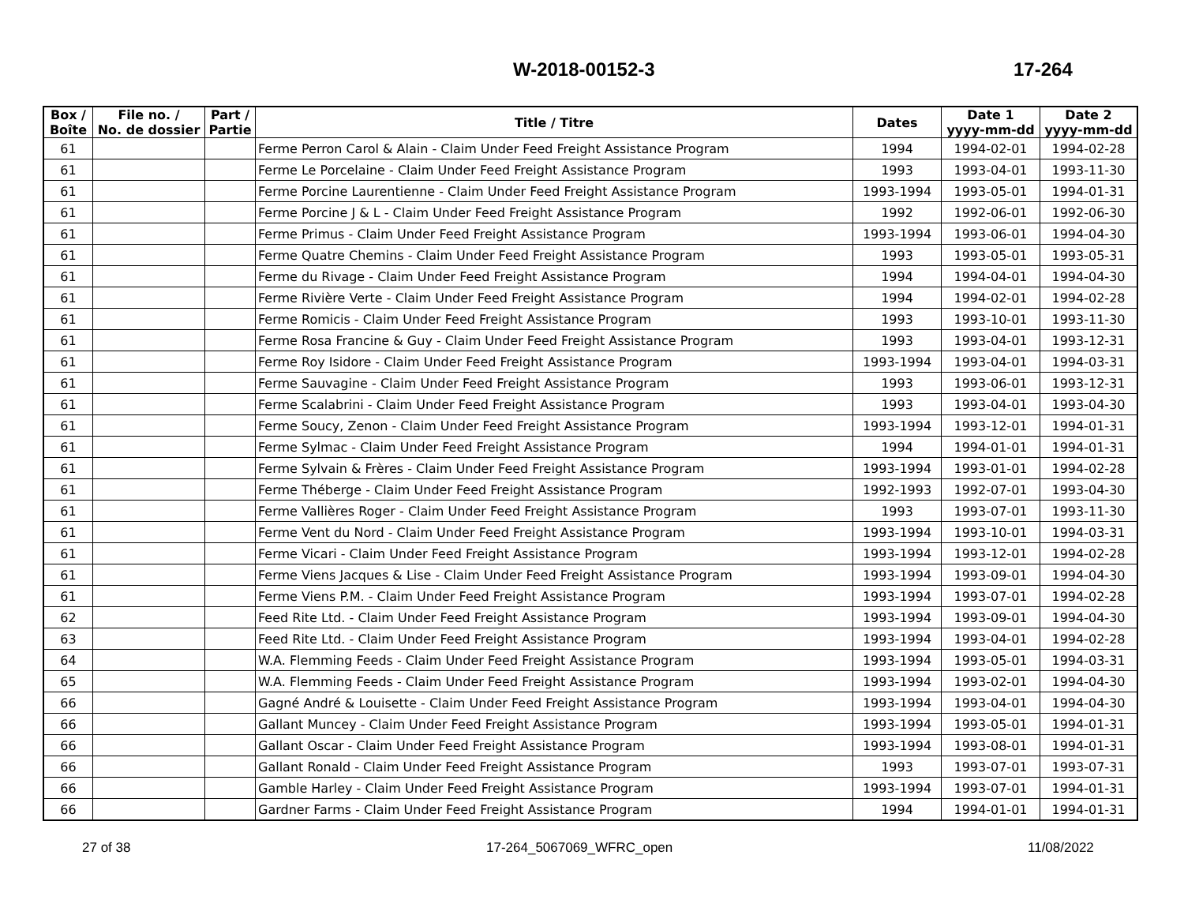W-2018-00152-3 17-264
| Box / Boîte | File no. / No. de dossier | Part / Partie | Title / Titre | Dates | Date 1 yyyy-mm-dd | Date 2 yyyy-mm-dd |
| --- | --- | --- | --- | --- | --- | --- |
| 61 | | | Ferme Perron Carol & Alain - Claim Under Feed Freight Assistance Program | 1994 | 1994-02-01 | 1994-02-28 |
| 61 | | | Ferme Le Porcelaine - Claim Under Feed Freight Assistance Program | 1993 | 1993-04-01 | 1993-11-30 |
| 61 | | | Ferme Porcine Laurentienne - Claim Under Feed Freight Assistance Program | 1993-1994 | 1993-05-01 | 1994-01-31 |
| 61 | | | Ferme Porcine J & L - Claim Under Feed Freight Assistance Program | 1992 | 1992-06-01 | 1992-06-30 |
| 61 | | | Ferme Primus - Claim Under Feed Freight Assistance Program | 1993-1994 | 1993-06-01 | 1994-04-30 |
| 61 | | | Ferme Quatre Chemins - Claim Under Feed Freight Assistance Program | 1993 | 1993-05-01 | 1993-05-31 |
| 61 | | | Ferme du Rivage - Claim Under Feed Freight Assistance Program | 1994 | 1994-04-01 | 1994-04-30 |
| 61 | | | Ferme Rivière Verte - Claim Under Feed Freight Assistance Program | 1994 | 1994-02-01 | 1994-02-28 |
| 61 | | | Ferme Romicis - Claim Under Feed Freight Assistance Program | 1993 | 1993-10-01 | 1993-11-30 |
| 61 | | | Ferme Rosa Francine & Guy - Claim Under Feed Freight Assistance Program | 1993 | 1993-04-01 | 1993-12-31 |
| 61 | | | Ferme Roy Isidore - Claim Under Feed Freight Assistance Program | 1993-1994 | 1993-04-01 | 1994-03-31 |
| 61 | | | Ferme Sauvagine - Claim Under Feed Freight Assistance Program | 1993 | 1993-06-01 | 1993-12-31 |
| 61 | | | Ferme Scalabrini - Claim Under Feed Freight Assistance Program | 1993 | 1993-04-01 | 1993-04-30 |
| 61 | | | Ferme Soucy, Zenon - Claim Under Feed Freight Assistance Program | 1993-1994 | 1993-12-01 | 1994-01-31 |
| 61 | | | Ferme Sylmac - Claim Under Feed Freight Assistance Program | 1994 | 1994-01-01 | 1994-01-31 |
| 61 | | | Ferme Sylvain & Frères - Claim Under Feed Freight Assistance Program | 1993-1994 | 1993-01-01 | 1994-02-28 |
| 61 | | | Ferme Théberge - Claim Under Feed Freight Assistance Program | 1992-1993 | 1992-07-01 | 1993-04-30 |
| 61 | | | Ferme Vallières Roger - Claim Under Feed Freight Assistance Program | 1993 | 1993-07-01 | 1993-11-30 |
| 61 | | | Ferme Vent du Nord - Claim Under Feed Freight Assistance Program | 1993-1994 | 1993-10-01 | 1994-03-31 |
| 61 | | | Ferme Vicari - Claim Under Feed Freight Assistance Program | 1993-1994 | 1993-12-01 | 1994-02-28 |
| 61 | | | Ferme Viens Jacques & Lise - Claim Under Feed Freight Assistance Program | 1993-1994 | 1993-09-01 | 1994-04-30 |
| 61 | | | Ferme Viens P.M. - Claim Under Feed Freight Assistance Program | 1993-1994 | 1993-07-01 | 1994-02-28 |
| 62 | | | Feed Rite Ltd. - Claim Under Feed Freight Assistance Program | 1993-1994 | 1993-09-01 | 1994-04-30 |
| 63 | | | Feed Rite Ltd. - Claim Under Feed Freight Assistance Program | 1993-1994 | 1993-04-01 | 1994-02-28 |
| 64 | | | W.A. Flemming Feeds - Claim Under Feed Freight Assistance Program | 1993-1994 | 1993-05-01 | 1994-03-31 |
| 65 | | | W.A. Flemming Feeds - Claim Under Feed Freight Assistance Program | 1993-1994 | 1993-02-01 | 1994-04-30 |
| 66 | | | Gagné André & Louisette - Claim Under Feed Freight Assistance Program | 1993-1994 | 1993-04-01 | 1994-04-30 |
| 66 | | | Gallant Muncey - Claim Under Feed Freight Assistance Program | 1993-1994 | 1993-05-01 | 1994-01-31 |
| 66 | | | Gallant Oscar - Claim Under Feed Freight Assistance Program | 1993-1994 | 1993-08-01 | 1994-01-31 |
| 66 | | | Gallant Ronald - Claim Under Feed Freight Assistance Program | 1993 | 1993-07-01 | 1993-07-31 |
| 66 | | | Gamble Harley - Claim Under Feed Freight Assistance Program | 1993-1994 | 1993-07-01 | 1994-01-31 |
| 66 | | | Gardner Farms - Claim Under Feed Freight Assistance Program | 1994 | 1994-01-01 | 1994-01-31 |
27 of 38 17-264_5067069_WFRC_open 11/08/2022